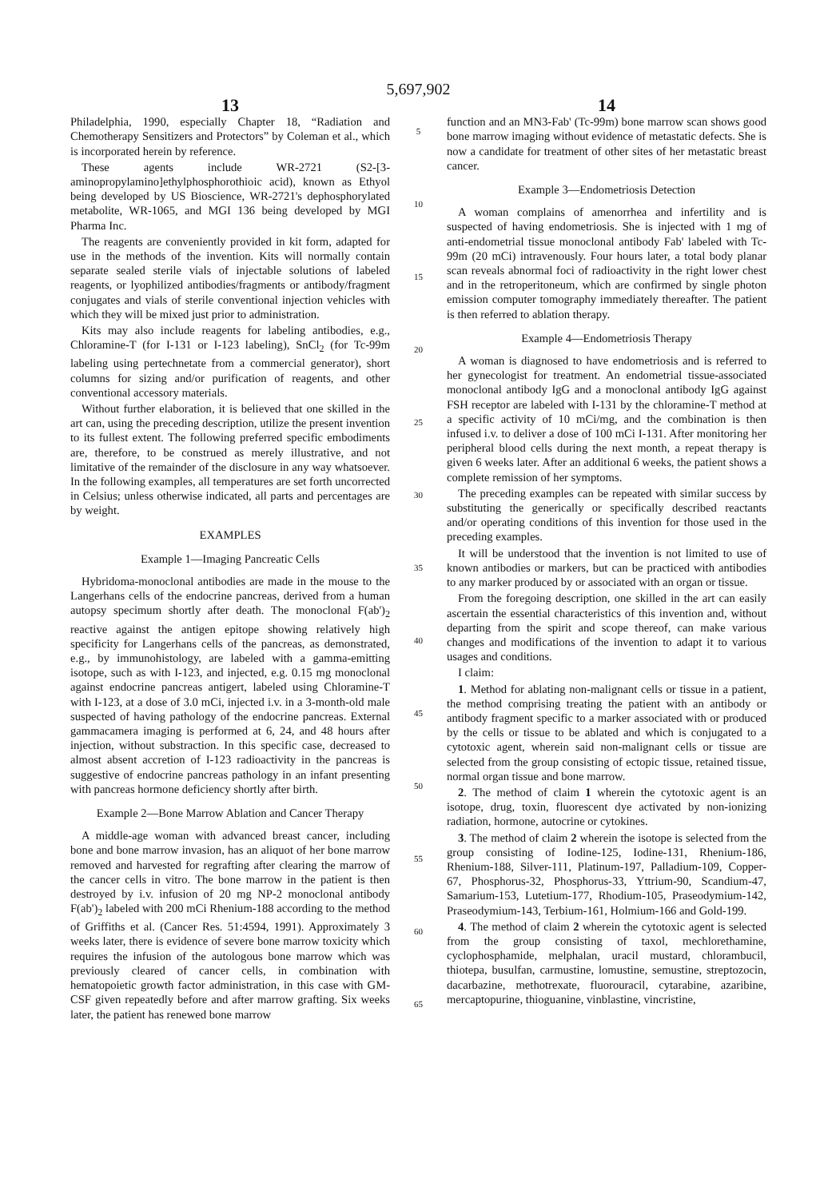5,697,902
13
Philadelphia, 1990, especially Chapter 18, “Radiation and Chemotherapy Sensitizers and Protectors” by Coleman et al., which is incorporated herein by reference.
These agents include WR-2721 (S2-[3-aminopropylamino]ethylphosphorothioic acid), known as Ethyol being developed by US Bioscience, WR-2721's dephosphorylated metabolite, WR-1065, and MGI 136 being developed by MGI Pharma Inc.
The reagents are conveniently provided in kit form, adapted for use in the methods of the invention. Kits will normally contain separate sealed sterile vials of injectable solutions of labeled reagents, or lyophilized antibodies/fragments or antibody/fragment conjugates and vials of sterile conventional injection vehicles with which they will be mixed just prior to administration.
Kits may also include reagents for labeling antibodies, e.g., Chloramine-T (for I-131 or I-123 labeling), SnCl<sub>2</sub> (for Tc-99m labeling using pertechnetate from a commercial generator), short columns for sizing and/or purification of reagents, and other conventional accessory materials.
Without further elaboration, it is believed that one skilled in the art can, using the preceding description, utilize the present invention to its fullest extent. The following preferred specific embodiments are, therefore, to be construed as merely illustrative, and not limitative of the remainder of the disclosure in any way whatsoever. In the following examples, all temperatures are set forth uncorrected in Celsius; unless otherwise indicated, all parts and percentages are by weight.
EXAMPLES
Example 1—Imaging Pancreatic Cells
Hybridoma-monoclonal antibodies are made in the mouse to the Langerhans cells of the endocrine pancreas, derived from a human autopsy specimum shortly after death. The monoclonal F(ab')<sub>2</sub> reactive against the antigen epitope showing relatively high specificity for Langerhans cells of the pancreas, as demonstrated, e.g., by immunohistology, are labeled with a gamma-emitting isotope, such as with I-123, and injected, e.g. 0.15 mg monoclonal against endocrine pancreas antigert, labeled using Chloramine-T with I-123, at a dose of 3.0 mCi, injected i.v. in a 3-month-old male suspected of having pathology of the endocrine pancreas. External gammacamera imaging is performed at 6, 24, and 48 hours after injection, without substraction. In this specific case, decreased to almost absent accretion of I-123 radioactivity in the pancreas is suggestive of endocrine pancreas pathology in an infant presenting with pancreas hormone deficiency shortly after birth.
Example 2—Bone Marrow Ablation and Cancer Therapy
A middle-age woman with advanced breast cancer, including bone and bone marrow invasion, has an aliquot of her bone marrow removed and harvested for regrafting after clearing the marrow of the cancer cells in vitro. The bone marrow in the patient is then destroyed by i.v. infusion of 20 mg NP-2 monoclonal antibody F(ab')<sub>2</sub> labeled with 200 mCi Rhenium-188 according to the method of Griffiths et al. (Cancer Res. 51:4594, 1991). Approximately 3 weeks later, there is evidence of severe bone marrow toxicity which requires the infusion of the autologous bone marrow which was previously cleared of cancer cells, in combination with hematopoietic growth factor administration, in this case with GM-CSF given repeatedly before and after marrow grafting. Six weeks later, the patient has renewed bone marrow
5
10
15
20
25
30
35
40
45
50
55
60
65
14
function and an MN3-Fab' (Tc-99m) bone marrow scan shows good bone marrow imaging without evidence of metastatic defects. She is now a candidate for treatment of other sites of her metastatic breast cancer.
Example 3—Endometriosis Detection
A woman complains of amenorrhea and infertility and is suspected of having endometriosis. She is injected with 1 mg of anti-endometrial tissue monoclonal antibody Fab' labeled with Tc-99m (20 mCi) intravenously. Four hours later, a total body planar scan reveals abnormal foci of radioactivity in the right lower chest and in the retroperitoneum, which are confirmed by single photon emission computer tomography immediately thereafter. The patient is then referred to ablation therapy.
Example 4—Endometriosis Therapy
A woman is diagnosed to have endometriosis and is referred to her gynecologist for treatment. An endometrial tissue-associated monoclonal antibody IgG and a monoclonal antibody IgG against FSH receptor are labeled with I-131 by the chloramine-T method at a specific activity of 10 mCi/mg, and the combination is then infused i.v. to deliver a dose of 100 mCi I-131. After monitoring her peripheral blood cells during the next month, a repeat therapy is given 6 weeks later. After an additional 6 weeks, the patient shows a complete remission of her symptoms.
The preceding examples can be repeated with similar success by substituting the generically or specifically described reactants and/or operating conditions of this invention for those used in the preceding examples.
It will be understood that the invention is not limited to use of known antibodies or markers, but can be practiced with antibodies to any marker produced by or associated with an organ or tissue.
From the foregoing description, one skilled in the art can easily ascertain the essential characteristics of this invention and, without departing from the spirit and scope thereof, can make various changes and modifications of the invention to adapt it to various usages and conditions.
I claim:
1. Method for ablating non-malignant cells or tissue in a patient, the method comprising treating the patient with an antibody or antibody fragment specific to a marker associated with or produced by the cells or tissue to be ablated and which is conjugated to a cytotoxic agent, wherein said non-malignant cells or tissue are selected from the group consisting of ectopic tissue, retained tissue, normal organ tissue and bone marrow.
2. The method of claim 1 wherein the cytotoxic agent is an isotope, drug, toxin, fluorescent dye activated by non-ionizing radiation, hormone, autocrine or cytokines.
3. The method of claim 2 wherein the isotope is selected from the group consisting of Iodine-125, Iodine-131, Rhenium-186, Rhenium-188, Silver-111, Platinum-197, Palladium-109, Copper-67, Phosphorus-32, Phosphorus-33, Yttrium-90, Scandium-47, Samarium-153, Lutetium-177, Rhodium-105, Praseodymium-142, Praseodymium-143, Terbium-161, Holmium-166 and Gold-199.
4. The method of claim 2 wherein the cytotoxic agent is selected from the group consisting of taxol, mechlorethamine, cyclophosphamide, melphalan, uracil mustard, chlorambucil, thiotepa, busulfan, carmustine, lomustine, semustine, streptozocin, dacarbazine, methotrexate, fluorouracil, cytarabine, azaribine, mercaptopurine, thioguanine, vinblastine, vincristine,